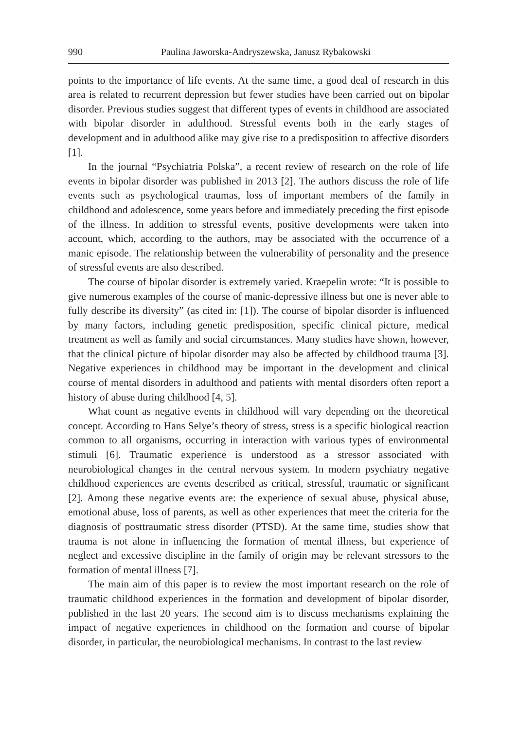990 Paulina Jaworska-Andryszewska, Janusz Rybakowski
points to the importance of life events. At the same time, a good deal of research in this area is related to recurrent depression but fewer studies have been carried out on bipolar disorder. Previous studies suggest that different types of events in childhood are associated with bipolar disorder in adulthood. Stressful events both in the early stages of development and in adulthood alike may give rise to a predisposition to affective disorders [1].
In the journal “Psychiatria Polska”, a recent review of research on the role of life events in bipolar disorder was published in 2013 [2]. The authors discuss the role of life events such as psychological traumas, loss of important members of the family in childhood and adolescence, some years before and immediately preceding the first episode of the illness. In addition to stressful events, positive developments were taken into account, which, according to the authors, may be associated with the occurrence of a manic episode. The relationship between the vulnerability of personality and the presence of stressful events are also described.
The course of bipolar disorder is extremely varied. Kraepelin wrote: “It is possible to give numerous examples of the course of manic-depressive illness but one is never able to fully describe its diversity” (as cited in: [1]). The course of bipolar disorder is influenced by many factors, including genetic predisposition, specific clinical picture, medical treatment as well as family and social circumstances. Many studies have shown, however, that the clinical picture of bipolar disorder may also be affected by childhood trauma [3]. Negative experiences in childhood may be important in the development and clinical course of mental disorders in adulthood and patients with mental disorders often report a history of abuse during childhood [4, 5].
What count as negative events in childhood will vary depending on the theoretical concept. According to Hans Selye’s theory of stress, stress is a specific biological reaction common to all organisms, occurring in interaction with various types of environmental stimuli [6]. Traumatic experience is understood as a stressor associated with neurobiological changes in the central nervous system. In modern psychiatry negative childhood experiences are events described as critical, stressful, traumatic or significant [2]. Among these negative events are: the experience of sexual abuse, physical abuse, emotional abuse, loss of parents, as well as other experiences that meet the criteria for the diagnosis of posttraumatic stress disorder (PTSD). At the same time, studies show that trauma is not alone in influencing the formation of mental illness, but experience of neglect and excessive discipline in the family of origin may be relevant stressors to the formation of mental illness [7].
The main aim of this paper is to review the most important research on the role of traumatic childhood experiences in the formation and development of bipolar disorder, published in the last 20 years. The second aim is to discuss mechanisms explaining the impact of negative experiences in childhood on the formation and course of bipolar disorder, in particular, the neurobiological mechanisms. In contrast to the last review